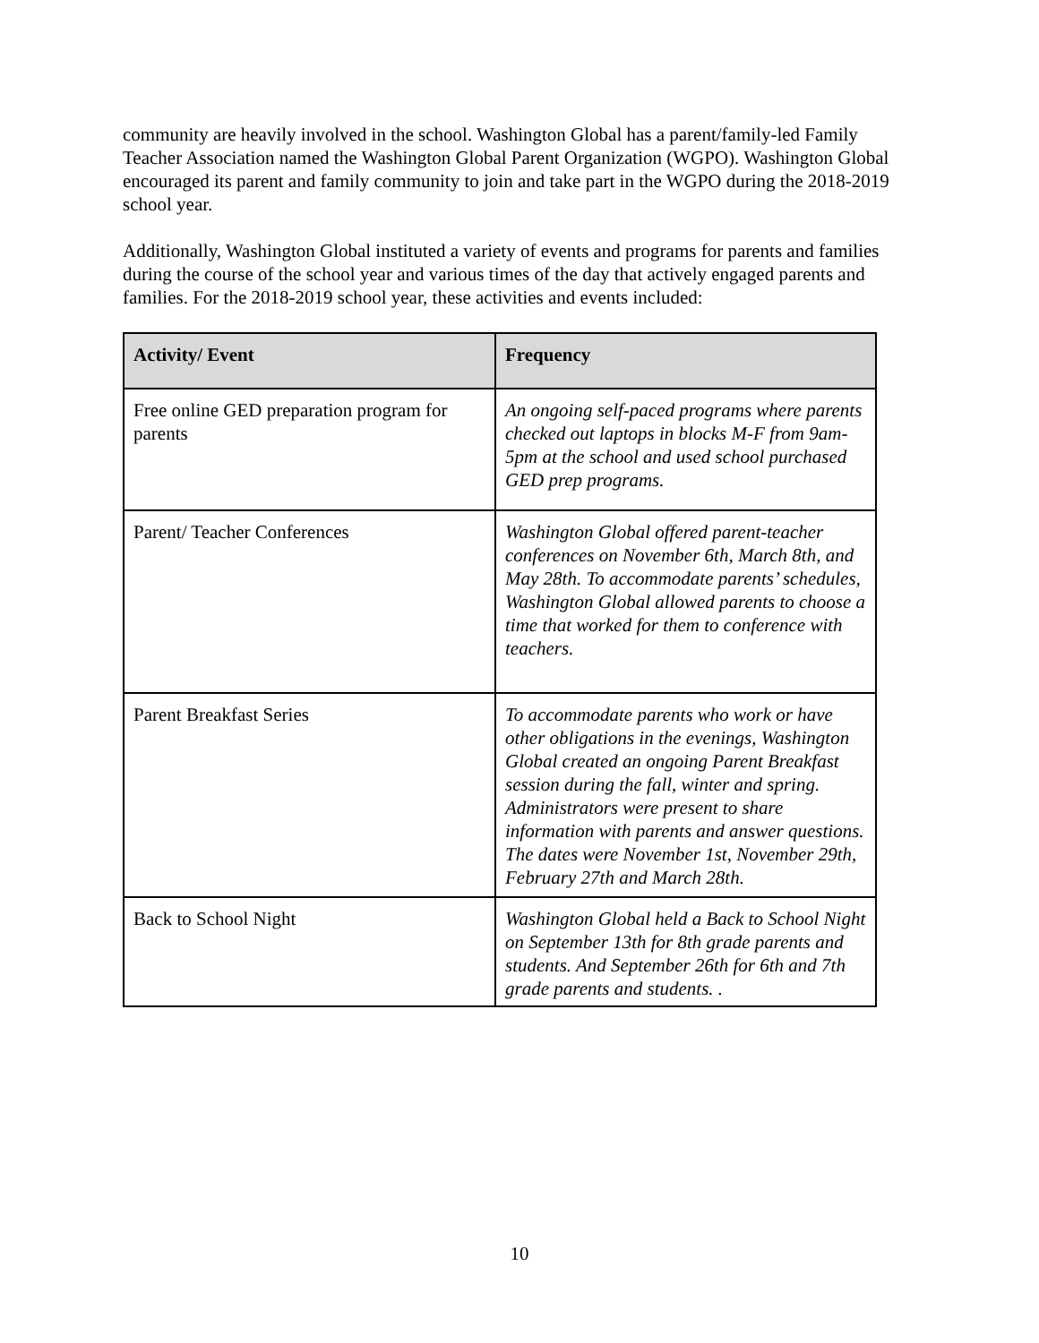community are heavily involved in the school. Washington Global has a parent/family-led Family Teacher Association named the Washington Global Parent Organization (WGPO). Washington Global encouraged its parent and family community to join and take part in the WGPO during the 2018-2019 school year.
Additionally, Washington Global instituted a variety of events and programs for parents and families during the course of the school year and various times of the day that actively engaged parents and families. For the 2018-2019 school year, these activities and events included:
| Activity/ Event | Frequency |
| --- | --- |
| Free online GED preparation program for parents | An ongoing self-paced programs where parents checked out laptops in blocks M-F from 9am-5pm at the school and used school purchased GED prep programs. |
| Parent/ Teacher Conferences | Washington Global offered parent-teacher conferences on November 6th, March 8th, and May 28th. To accommodate parents’ schedules, Washington Global allowed parents to choose a time that worked for them to conference with teachers. |
| Parent Breakfast Series | To accommodate parents who work or have other obligations in the evenings, Washington Global created an ongoing Parent Breakfast session during the fall, winter and spring. Administrators were present to share information with parents and answer questions. The dates were November 1st, November 29th, February 27th and March 28th. |
| Back to School Night | Washington Global held a Back to School Night on September 13th for 8th grade parents and students. And September 26th for 6th and 7th grade parents and students. . |
10